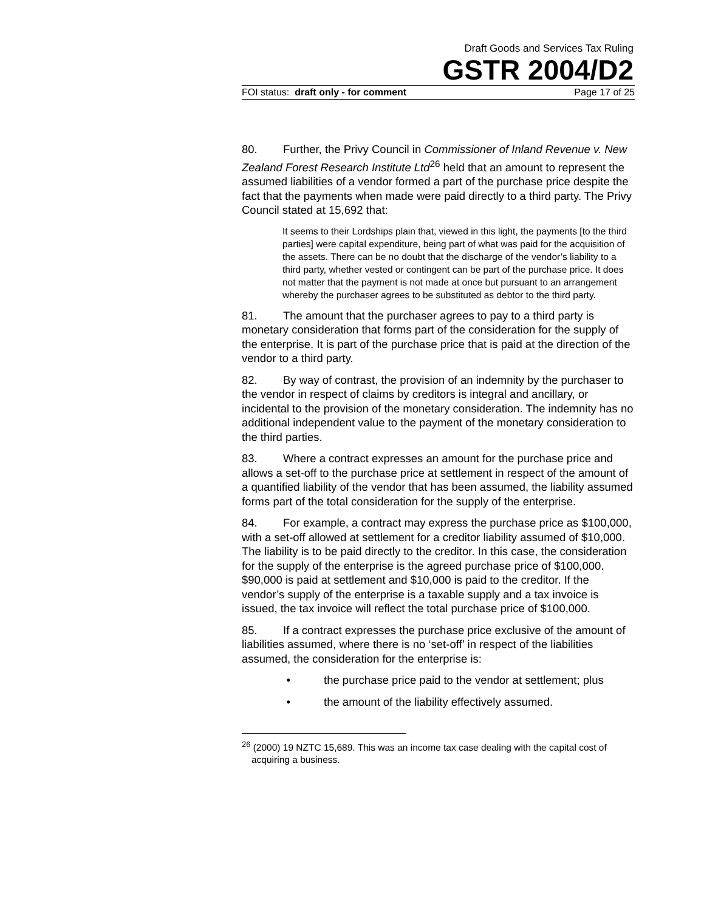Draft Goods and Services Tax Ruling
GSTR 2004/D2
FOI status: draft only - for comment Page 17 of 25
80. Further, the Privy Council in Commissioner of Inland Revenue v. New Zealand Forest Research Institute Ltd<sup>26</sup> held that an amount to represent the assumed liabilities of a vendor formed a part of the purchase price despite the fact that the payments when made were paid directly to a third party. The Privy Council stated at 15,692 that:
It seems to their Lordships plain that, viewed in this light, the payments [to the third parties] were capital expenditure, being part of what was paid for the acquisition of the assets. There can be no doubt that the discharge of the vendor’s liability to a third party, whether vested or contingent can be part of the purchase price. It does not matter that the payment is not made at once but pursuant to an arrangement whereby the purchaser agrees to be substituted as debtor to the third party.
81. The amount that the purchaser agrees to pay to a third party is monetary consideration that forms part of the consideration for the supply of the enterprise. It is part of the purchase price that is paid at the direction of the vendor to a third party.
82. By way of contrast, the provision of an indemnity by the purchaser to the vendor in respect of claims by creditors is integral and ancillary, or incidental to the provision of the monetary consideration. The indemnity has no additional independent value to the payment of the monetary consideration to the third parties.
83. Where a contract expresses an amount for the purchase price and allows a set-off to the purchase price at settlement in respect of the amount of a quantified liability of the vendor that has been assumed, the liability assumed forms part of the total consideration for the supply of the enterprise.
84. For example, a contract may express the purchase price as $100,000, with a set-off allowed at settlement for a creditor liability assumed of $10,000. The liability is to be paid directly to the creditor. In this case, the consideration for the supply of the enterprise is the agreed purchase price of $100,000. $90,000 is paid at settlement and $10,000 is paid to the creditor. If the vendor’s supply of the enterprise is a taxable supply and a tax invoice is issued, the tax invoice will reflect the total purchase price of $100,000.
85. If a contract expresses the purchase price exclusive of the amount of liabilities assumed, where there is no ‘set-off’ in respect of the liabilities assumed, the consideration for the enterprise is:
• the purchase price paid to the vendor at settlement; plus
• the amount of the liability effectively assumed.
<sup>26</sup> (2000) 19 NZTC 15,689. This was an income tax case dealing with the capital cost of acquiring a business.